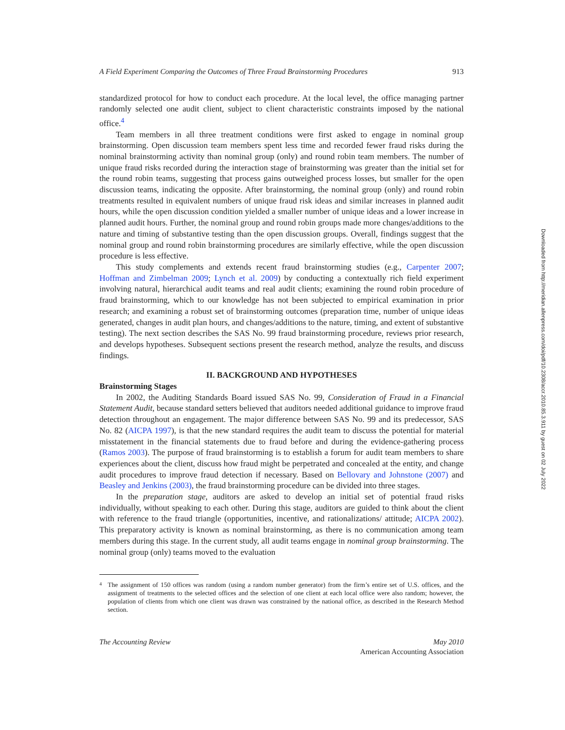A Field Experiment Comparing the Outcomes of Three Fraud Brainstorming Procedures 913
standardized protocol for how to conduct each procedure. At the local level, the office managing partner randomly selected one audit client, subject to client characteristic constraints imposed by the national office.<sup>4</sup>
Team members in all three treatment conditions were first asked to engage in nominal group brainstorming. Open discussion team members spent less time and recorded fewer fraud risks during the nominal brainstorming activity than nominal group (only) and round robin team members. The number of unique fraud risks recorded during the interaction stage of brainstorming was greater than the initial set for the round robin teams, suggesting that process gains outweighed process losses, but smaller for the open discussion teams, indicating the opposite. After brainstorming, the nominal group (only) and round robin treatments resulted in equivalent numbers of unique fraud risk ideas and similar increases in planned audit hours, while the open discussion condition yielded a smaller number of unique ideas and a lower increase in planned audit hours. Further, the nominal group and round robin groups made more changes/additions to the nature and timing of substantive testing than the open discussion groups. Overall, findings suggest that the nominal group and round robin brainstorming procedures are similarly effective, while the open discussion procedure is less effective.
This study complements and extends recent fraud brainstorming studies (e.g., Carpenter 2007; Hoffman and Zimbelman 2009; Lynch et al. 2009) by conducting a contextually rich field experiment involving natural, hierarchical audit teams and real audit clients; examining the round robin procedure of fraud brainstorming, which to our knowledge has not been subjected to empirical examination in prior research; and examining a robust set of brainstorming outcomes (preparation time, number of unique ideas generated, changes in audit plan hours, and changes/additions to the nature, timing, and extent of substantive testing). The next section describes the SAS No. 99 fraud brainstorming procedure, reviews prior research, and develops hypotheses. Subsequent sections present the research method, analyze the results, and discuss findings.
II. BACKGROUND AND HYPOTHESES
Brainstorming Stages
In 2002, the Auditing Standards Board issued SAS No. 99, Consideration of Fraud in a Financial Statement Audit, because standard setters believed that auditors needed additional guidance to improve fraud detection throughout an engagement. The major difference between SAS No. 99 and its predecessor, SAS No. 82 (AICPA 1997), is that the new standard requires the audit team to discuss the potential for material misstatement in the financial statements due to fraud before and during the evidence-gathering process (Ramos 2003). The purpose of fraud brainstorming is to establish a forum for audit team members to share experiences about the client, discuss how fraud might be perpetrated and concealed at the entity, and change audit procedures to improve fraud detection if necessary. Based on Bellovary and Johnstone (2007) and Beasley and Jenkins (2003), the fraud brainstorming procedure can be divided into three stages.
In the preparation stage, auditors are asked to develop an initial set of potential fraud risks individually, without speaking to each other. During this stage, auditors are guided to think about the client with reference to the fraud triangle (opportunities, incentive, and rationalizations/ attitude; AICPA 2002). This preparatory activity is known as nominal brainstorming, as there is no communication among team members during this stage. In the current study, all audit teams engage in nominal group brainstorming. The nominal group (only) teams moved to the evaluation
<sup>4</sup> The assignment of 150 offices was random (using a random number generator) from the firm’s entire set of U.S. offices, and the assignment of treatments to the selected offices and the selection of one client at each local office were also random; however, the population of clients from which one client was drawn was constrained by the national office, as described in the Research Method section.
The Accounting Review May 2010
American Accounting Association
Downloaded from http://meridian.allenpress.com/doi/pdf/10.2308/accr.2010.85.3.911 by guest on 02 July 2022